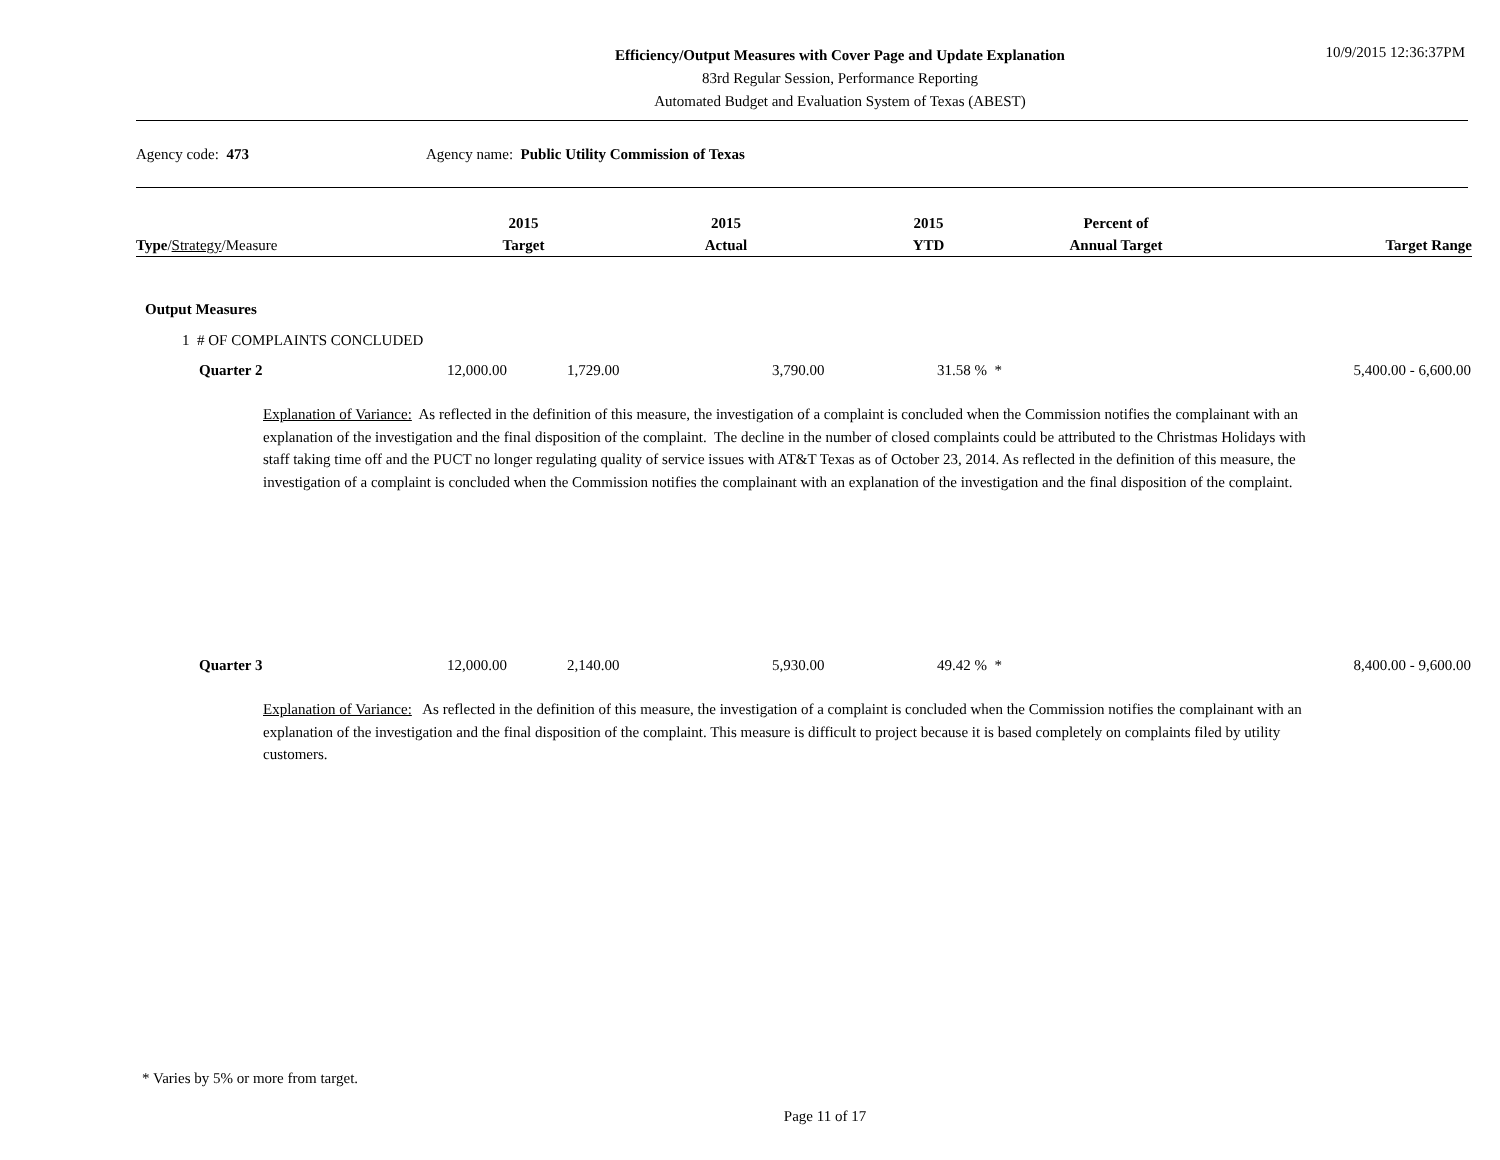Efficiency/Output Measures with Cover Page and Update Explanation
83rd Regular Session, Performance Reporting
Automated Budget and Evaluation System of Texas (ABEST)
10/9/2015 12:36:37PM
Agency code: 473
Agency name: Public Utility Commission of Texas
| Type / Strategy /Measure | 2015 Target | 2015 Actual | 2015 YTD | Percent of Annual Target | Target Range |
| --- | --- | --- | --- | --- | --- |
Output Measures
1 # OF COMPLAINTS CONCLUDED
| Quarter 2 | 12,000.00 | 1,729.00 | 3,790.00 | 31.58 % * | 5,400.00 - 6,600.00 |
Explanation of Variance: As reflected in the definition of this measure, the investigation of a complaint is concluded when the Commission notifies the complainant with an explanation of the investigation and the final disposition of the complaint. The decline in the number of closed complaints could be attributed to the Christmas Holidays with staff taking time off and the PUCT no longer regulating quality of service issues with AT&T Texas as of October 23, 2014. As reflected in the definition of this measure, the investigation of a complaint is concluded when the Commission notifies the complainant with an explanation of the investigation and the final disposition of the complaint.
| Quarter 3 | 12,000.00 | 2,140.00 | 5,930.00 | 49.42 % * | 8,400.00 - 9,600.00 |
Explanation of Variance: As reflected in the definition of this measure, the investigation of a complaint is concluded when the Commission notifies the complainant with an explanation of the investigation and the final disposition of the complaint. This measure is difficult to project because it is based completely on complaints filed by utility customers.
* Varies by 5% or more from target.
Page 11 of 17